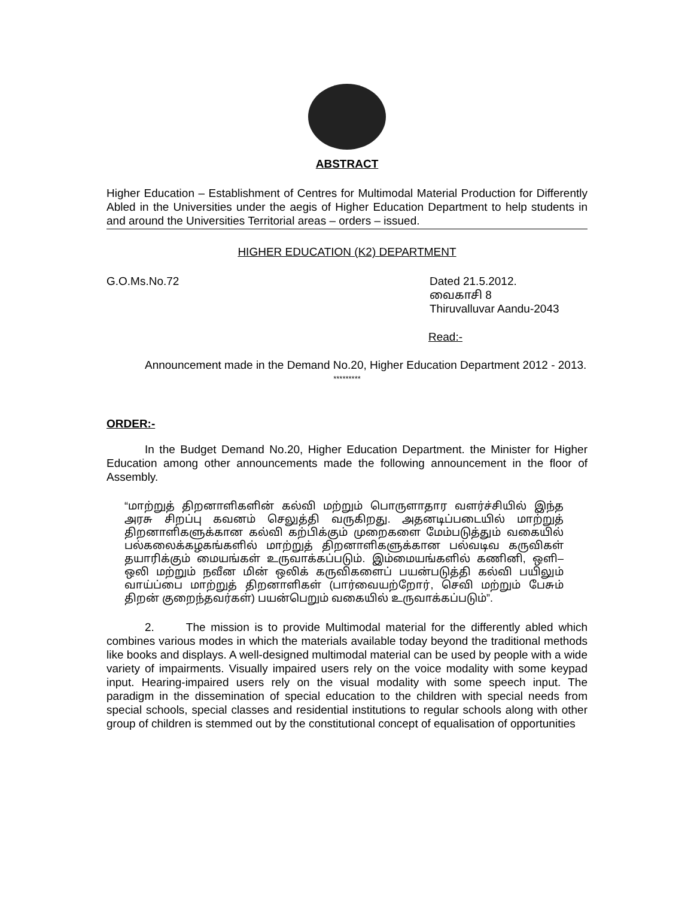ABSTRACT
Higher Education – Establishment of Centres for Multimodal Material Production for Differently Abled in the Universities under the aegis of Higher Education Department to help students in and around the Universities Territorial areas – orders – issued.
HIGHER EDUCATION (K2) DEPARTMENT
G.O.Ms.No.72 Dated 21.5.2012.
வைகாசி 8
Thiruvalluvar Aandu-2043
Read:-
Announcement made in the Demand No.20, Higher Education Department 2012 - 2013.
*********
ORDER:-
In the Budget Demand No.20, Higher Education Department. the Minister for Higher Education among other announcements made the following announcement in the floor of Assembly.
“மாற்றுத் திறனாளிகளின் கல்வி மற்றும் பொருளாதார வளர்ச்சியில் இந்த அரசு சிறப்பு கவனம் செலுத்தி வருகிறது. அதனடிப்படையில் மாற்றுத் திறனாளிகளுக்கான கல்வி கற்பிக்கும் முறைகளை மேம்படுத்தும் வகையில் பல்கலைக்கழகங்களில் மாற்றுத் திறனாளிகளுக்கான பல்வடிவ கருவிகள் தயாரிக்கும் மையங்கள் உருவாக்கப்படும். இம்மையங்களில் கணினி, ஒளி–ஒலி மற்றும் நவீன மின் ஒலிக் கருவிகளைப் பயன்படுத்தி கல்வி பயிலும் வாய்ப்பை மாற்றுத் திறனாளிகள் (பார்வையற்றோர், செவி மற்றும் பேசும் திறன் குறைந்தவர்கள்) பயன்பெறும் வகையில் உருவாக்கப்படும்”.
2. The mission is to provide Multimodal material for the differently abled which combines various modes in which the materials available today beyond the traditional methods like books and displays. A well-designed multimodal material can be used by people with a wide variety of impairments. Visually impaired users rely on the voice modality with some keypad input. Hearing-impaired users rely on the visual modality with some speech input. The paradigm in the dissemination of special education to the children with special needs from special schools, special classes and residential institutions to regular schools along with other group of children is stemmed out by the constitutional concept of equalisation of opportunities